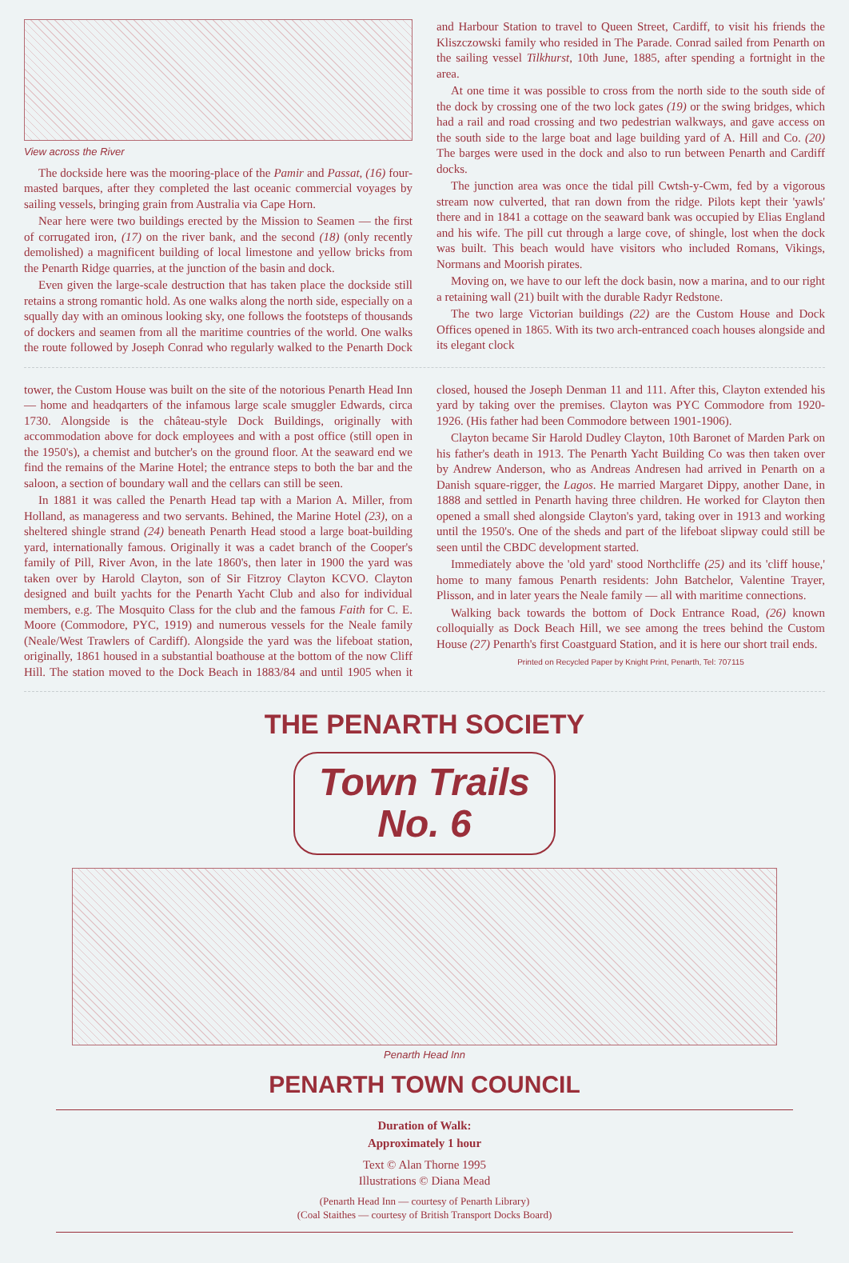View across the River
The dockside here was the mooring-place of the Pamir and Passat, (16) four-masted barques, after they completed the last oceanic commercial voyages by sailing vessels, bringing grain from Australia via Cape Horn.
Near here were two buildings erected by the Mission to Seamen — the first of corrugated iron, (17) on the river bank, and the second (18) (only recently demolished) a magnificent building of local limestone and yellow bricks from the Penarth Ridge quarries, at the junction of the basin and dock.
Even given the large-scale destruction that has taken place the dockside still retains a strong romantic hold. As one walks along the north side, especially on a squally day with an ominous looking sky, one follows the footsteps of thousands of dockers and seamen from all the maritime countries of the world. One walks the route followed by Joseph Conrad who regularly walked to the Penarth Dock and Harbour Station to travel to Queen Street, Cardiff, to visit his friends the Kliszczowski family who resided in The Parade. Conrad sailed from Penarth on the sailing vessel Tilkhurst, 10th June, 1885, after spending a fortnight in the area.
At one time it was possible to cross from the north side to the south side of the dock by crossing one of the two lock gates (19) or the swing bridges, which had a rail and road crossing and two pedestrian walkways, and gave access on the south side to the large boat and lage building yard of A. Hill and Co. (20) The barges were used in the dock and also to run between Penarth and Cardiff docks.
The junction area was once the tidal pill Cwtsh-y-Cwm, fed by a vigorous stream now culverted, that ran down from the ridge. Pilots kept their 'yawls' there and in 1841 a cottage on the seaward bank was occupied by Elias England and his wife. The pill cut through a large cove, of shingle, lost when the dock was built. This beach would have visitors who included Romans, Vikings, Normans and Moorish pirates.
Moving on, we have to our left the dock basin, now a marina, and to our right a retaining wall (21) built with the durable Radyr Redstone.
The two large Victorian buildings (22) are the Custom House and Dock Offices opened in 1865. With its two arch-entranced coach houses alongside and its elegant clock
tower, the Custom House was built on the site of the notorious Penarth Head Inn — home and headqarters of the infamous large scale smuggler Edwards, circa 1730. Alongside is the château-style Dock Buildings, originally with accommodation above for dock employees and with a post office (still open in the 1950's), a chemist and butcher's on the ground floor. At the seaward end we find the remains of the Marine Hotel; the entrance steps to both the bar and the saloon, a section of boundary wall and the cellars can still be seen.
In 1881 it was called the Penarth Head tap with a Marion A. Miller, from Holland, as manageress and two servants. Behined, the Marine Hotel (23), on a sheltered shingle strand (24) beneath Penarth Head stood a large boat-building yard, internationally famous. Originally it was a cadet branch of the Cooper's family of Pill, River Avon, in the late 1860's, then later in 1900 the yard was taken over by Harold Clayton, son of Sir Fitzroy Clayton KCVO. Clayton designed and built yachts for the Penarth Yacht Club and also for individual members, e.g. The Mosquito Class for the club and the famous Faith for C. E. Moore (Commodore, PYC, 1919) and numerous vessels for the Neale family (Neale/West Trawlers of Cardiff). Alongside the yard was the lifeboat station, originally, 1861 housed in a substantial boathouse at the bottom of the now Cliff Hill. The station moved to the Dock Beach in 1883/84 and until 1905 when it closed, housed the Joseph Denman 11 and 111. After this, Clayton extended his yard by taking over the premises. Clayton was PYC Commodore from 1920-1926. (His father had been Commodore between 1901-1906).
Clayton became Sir Harold Dudley Clayton, 10th Baronet of Marden Park on his father's death in 1913. The Penarth Yacht Building Co was then taken over by Andrew Anderson, who as Andreas Andresen had arrived in Penarth on a Danish square-rigger, the Lagos. He married Margaret Dippy, another Dane, in 1888 and settled in Penarth having three children. He worked for Clayton then opened a small shed alongside Clayton's yard, taking over in 1913 and working until the 1950's. One of the sheds and part of the lifeboat slipway could still be seen until the CBDC development started.
Immediately above the 'old yard' stood Northcliffe (25) and its 'cliff house,' home to many famous Penarth residents: John Batchelor, Valentine Trayer, Plisson, and in later years the Neale family — all with maritime connections.
Walking back towards the bottom of Dock Entrance Road, (26) known colloquially as Dock Beach Hill, we see among the trees behind the Custom House (27) Penarth's first Coastguard Station, and it is here our short trail ends.
Printed on Recycled Paper by Knight Print, Penarth, Tel: 707115
THE PENARTH SOCIETY
Town Trails
No. 6
Penarth Head Inn
PENARTH TOWN COUNCIL
Duration of Walk:
Approximately 1 hour
Text © Alan Thorne 1995
Illustrations © Diana Mead
(Penarth Head Inn — courtesy of Penarth Library)
(Coal Staithes — courtesy of British Transport Docks Board)